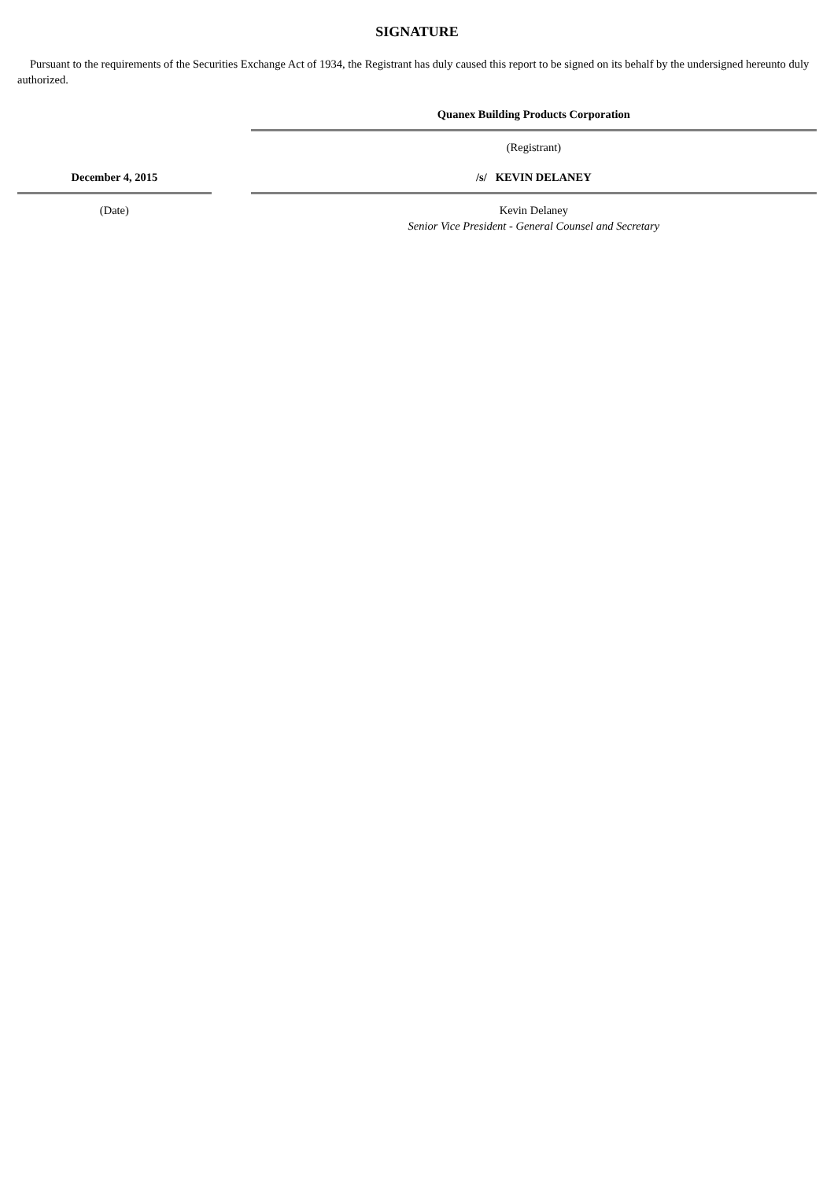SIGNATURE
Pursuant to the requirements of the Securities Exchange Act of 1934, the Registrant has duly caused this report to be signed on its behalf by the undersigned hereunto duly authorized.
| | | Quanex Building Products Corporation |
| | | (Registrant) |
| December 4, 2015 | | /s/ KEVIN DELANEY |
| (Date) | | Kevin Delaney Senior Vice President - General Counsel and Secretary |